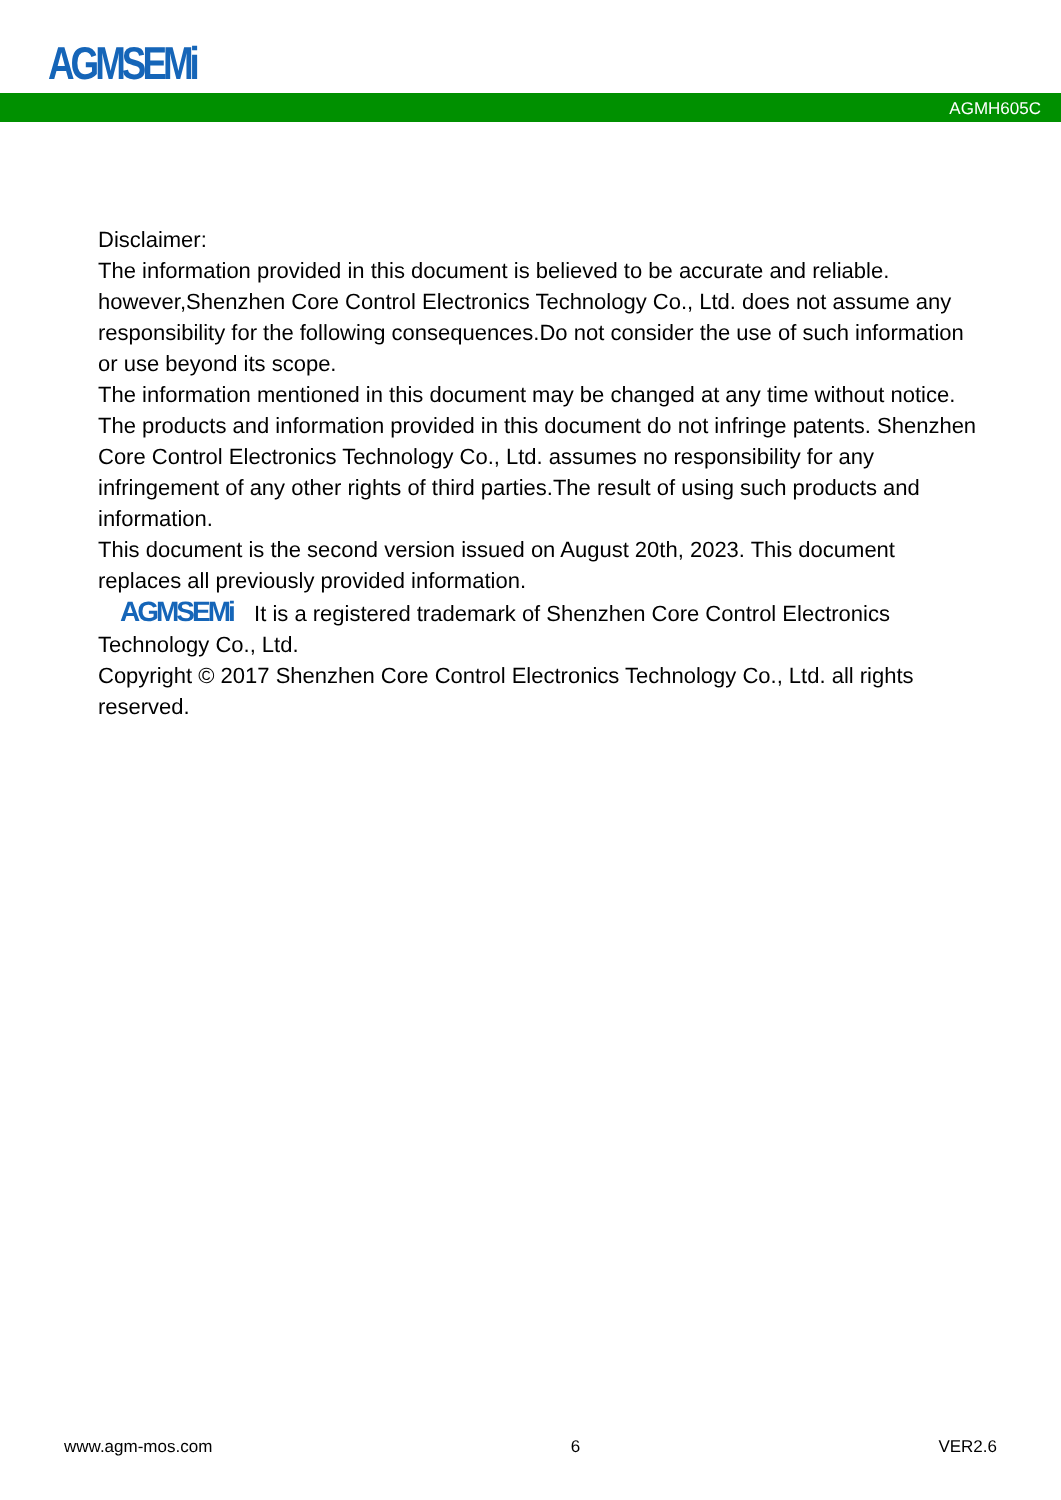AGMSEMi
AGMH605C
Disclaimer:
The information provided in this document is believed to be accurate and reliable. however,Shenzhen Core Control Electronics Technology Co., Ltd. does not assume any responsibility for the following consequences.Do not consider the use of such information or use beyond its scope.
The information mentioned in this document may be changed at any time without notice.
The products and information provided in this document do not infringe patents. Shenzhen Core Control Electronics Technology Co., Ltd. assumes no responsibility for any infringement of any other rights of third parties.The result of using such products and information.
This document is the second version issued on August 20th, 2023. This document replaces all previously provided information.
AGMSEMi It is a registered trademark of Shenzhen Core Control Electronics Technology Co., Ltd.
Copyright © 2017 Shenzhen Core Control Electronics Technology Co., Ltd. all rights reserved.
www.agm-mos.com 6 VER2.6